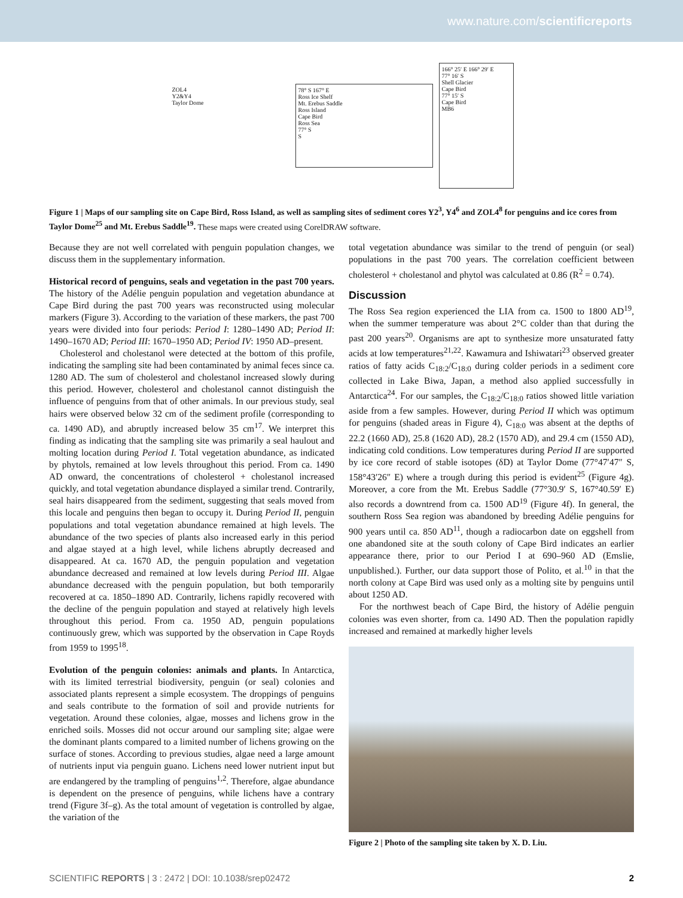www.nature.com/scientificreports
ZOL4
Y2&Y4
Taylor Dome
78° S 167° E
Ross Ice Shelf
Mt. Erebus Saddle
Ross Island
Cape Bird
Ross Sea
77° S
S
166° 25′ E 166° 29′ E
77° 16′ S
Shell Glacier
Cape Bird
77° 15′ S
Cape Bird
MB6
Figure 1 | Maps of our sampling site on Cape Bird, Ross Island, as well as sampling sites of sediment cores Y2<sup>3</sup>, Y4<sup>6</sup> and ZOL4<sup>8</sup> for penguins and ice cores from Taylor Dome<sup>25</sup> and Mt. Erebus Saddle<sup>19</sup>. These maps were created using CorelDRAW software.
Because they are not well correlated with penguin population changes, we discuss them in the supplementary information.
Historical record of penguins, seals and vegetation in the past 700 years. The history of the Adélie penguin population and vegetation abundance at Cape Bird during the past 700 years was reconstructed using molecular markers (Figure 3). According to the variation of these markers, the past 700 years were divided into four periods: Period I: 1280–1490 AD; Period II: 1490–1670 AD; Period III: 1670–1950 AD; Period IV: 1950 AD–present.
Cholesterol and cholestanol were detected at the bottom of this profile, indicating the sampling site had been contaminated by animal feces since ca. 1280 AD. The sum of cholesterol and cholestanol increased slowly during this period. However, cholesterol and cholestanol cannot distinguish the influence of penguins from that of other animals. In our previous study, seal hairs were observed below 32 cm of the sediment profile (corresponding to ca. 1490 AD), and abruptly increased below 35 cm<sup>17</sup>. We interpret this finding as indicating that the sampling site was primarily a seal haulout and molting location during Period I. Total vegetation abundance, as indicated by phytols, remained at low levels throughout this period. From ca. 1490 AD onward, the concentrations of cholesterol + cholestanol increased quickly, and total vegetation abundance displayed a similar trend. Contrarily, seal hairs disappeared from the sediment, suggesting that seals moved from this locale and penguins then began to occupy it. During Period II, penguin populations and total vegetation abundance remained at high levels. The abundance of the two species of plants also increased early in this period and algae stayed at a high level, while lichens abruptly decreased and disappeared. At ca. 1670 AD, the penguin population and vegetation abundance decreased and remained at low levels during Period III. Algae abundance decreased with the penguin population, but both temporarily recovered at ca. 1850–1890 AD. Contrarily, lichens rapidly recovered with the decline of the penguin population and stayed at relatively high levels throughout this period. From ca. 1950 AD, penguin populations continuously grew, which was supported by the observation in Cape Royds from 1959 to 1995<sup>18</sup>.
Evolution of the penguin colonies: animals and plants. In Antarctica, with its limited terrestrial biodiversity, penguin (or seal) colonies and associated plants represent a simple ecosystem. The droppings of penguins and seals contribute to the formation of soil and provide nutrients for vegetation. Around these colonies, algae, mosses and lichens grow in the enriched soils. Mosses did not occur around our sampling site; algae were the dominant plants compared to a limited number of lichens growing on the surface of stones. According to previous studies, algae need a large amount of nutrients input via penguin guano. Lichens need lower nutrient input but are endangered by the trampling of penguins<sup>1,2</sup>. Therefore, algae abundance is dependent on the presence of penguins, while lichens have a contrary trend (Figure 3f–g). As the total amount of vegetation is controlled by algae, the variation of the
total vegetation abundance was similar to the trend of penguin (or seal) populations in the past 700 years. The correlation coefficient between cholesterol + cholestanol and phytol was calculated at 0.86 (R<sup>2</sup> = 0.74).
Discussion
The Ross Sea region experienced the LIA from ca. 1500 to 1800 AD<sup>19</sup>, when the summer temperature was about 2°C colder than that during the past 200 years<sup>20</sup>. Organisms are apt to synthesize more unsaturated fatty acids at low temperatures<sup>21,22</sup>. Kawamura and Ishiwatari<sup>23</sup> observed greater ratios of fatty acids C<sub>18:2</sub>/C<sub>18:0</sub> during colder periods in a sediment core collected in Lake Biwa, Japan, a method also applied successfully in Antarctica<sup>24</sup>. For our samples, the C<sub>18:2</sub>/C<sub>18:0</sub> ratios showed little variation aside from a few samples. However, during Period II which was optimum for penguins (shaded areas in Figure 4), C<sub>18:0</sub> was absent at the depths of 22.2 (1660 AD), 25.8 (1620 AD), 28.2 (1570 AD), and 29.4 cm (1550 AD), indicating cold conditions. Low temperatures during Period II are supported by ice core record of stable isotopes (δD) at Taylor Dome (77°47′47″ S, 158°43′26″ E) where a trough during this period is evident<sup>25</sup> (Figure 4g). Moreover, a core from the Mt. Erebus Saddle (77°30.9′ S, 167°40.59′ E) also records a downtrend from ca. 1500 AD<sup>19</sup> (Figure 4f). In general, the southern Ross Sea region was abandoned by breeding Adélie penguins for 900 years until ca. 850 AD<sup>11</sup>, though a radiocarbon date on eggshell from one abandoned site at the south colony of Cape Bird indicates an earlier appearance there, prior to our Period I at 690–960 AD (Emslie, unpublished.). Further, our data support those of Polito, et al.<sup>10</sup> in that the north colony at Cape Bird was used only as a molting site by penguins until about 1250 AD.
For the northwest beach of Cape Bird, the history of Adélie penguin colonies was even shorter, from ca. 1490 AD. Then the population rapidly increased and remained at markedly higher levels
Figure 2 | Photo of the sampling site taken by X. D. Liu.
SCIENTIFIC REPORTS | 3 : 2472 | DOI: 10.1038/srep02472 2